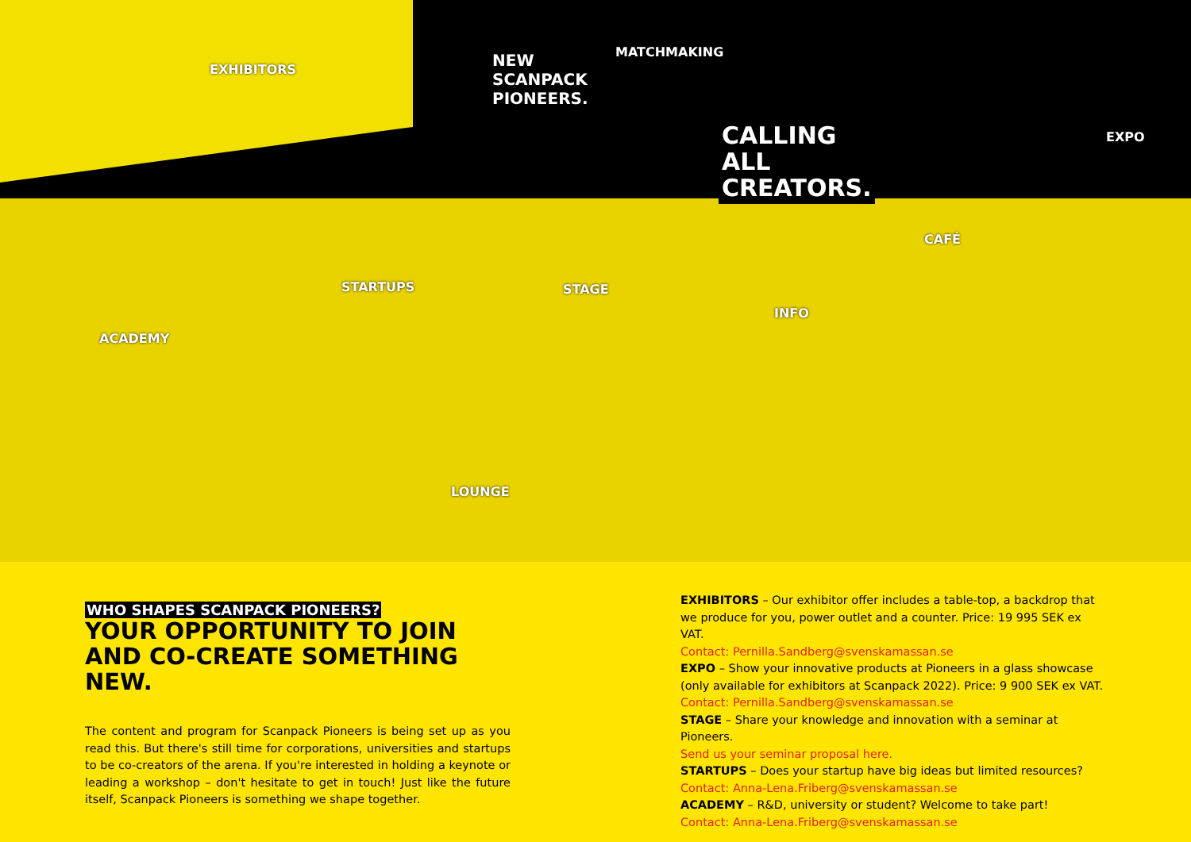CALLING
ALL
CREATORS.
NEW
SCANPACK
PIONEERS.
EXHIBITORS
MATCHMAKING
EXPO
CAFÉ
STARTUPS STAGE
INFO
ACADEMY
LOUNGE
WHO SHAPES SCANPACK PIONEERS?
YOUR OPPORTUNITY TO JOIN AND CO-CREATE SOMETHING NEW.
The content and program for Scanpack Pioneers is being set up as you read this. But there's still time for corporations, universities and startups to be co-creators of the arena. If you're interested in holding a keynote or leading a workshop – don't hesitate to get in touch! Just like the future itself, Scanpack Pioneers is something we shape together.
EXHIBITORS – Our exhibitor offer includes a table-top, a backdrop that we produce for you, power outlet and a counter. Price: 19 995 SEK ex VAT.
Contact: Pernilla.Sandberg@svenskamassan.se
EXPO – Show your innovative products at Pioneers in a glass showcase (only available for exhibitors at Scanpack 2022). Price: 9 900 SEK ex VAT.
Contact: Pernilla.Sandberg@svenskamassan.se
STAGE – Share your knowledge and innovation with a seminar at Pioneers.
Send us your seminar proposal here.
STARTUPS – Does your startup have big ideas but limited resources?
Contact: Anna-Lena.Friberg@svenskamassan.se
ACADEMY – R&D, university or student? Welcome to take part!
Contact: Anna-Lena.Friberg@svenskamassan.se